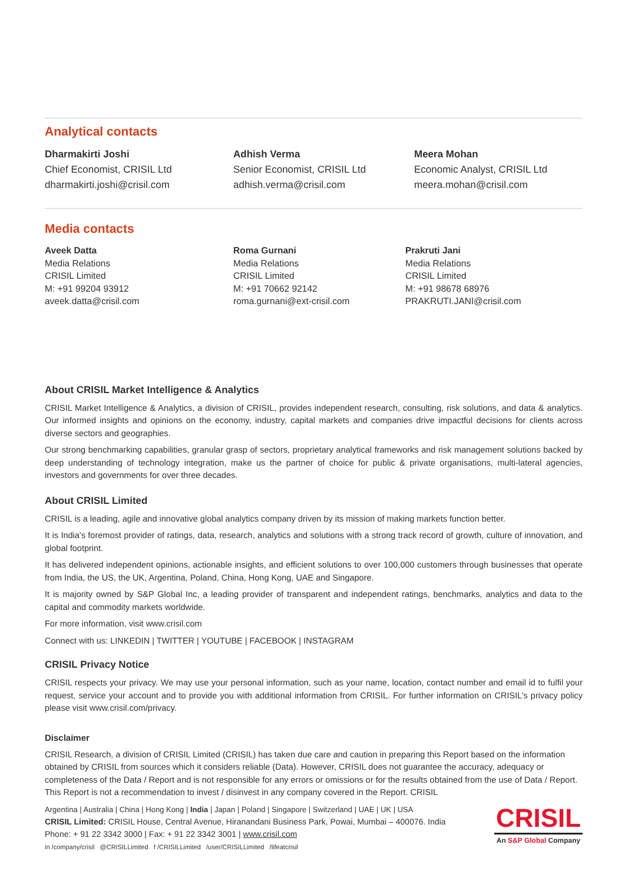Analytical contacts
Dharmakirti Joshi
Chief Economist, CRISIL Ltd
dharmakirti.joshi@crisil.com
Adhish Verma
Senior Economist, CRISIL Ltd
adhish.verma@crisil.com
Meera Mohan
Economic Analyst, CRISIL Ltd
meera.mohan@crisil.com
Media contacts
Aveek Datta
Media Relations
CRISIL Limited
M: +91 99204 93912
aveek.datta@crisil.com
Roma Gurnani
Media Relations
CRISIL Limited
M: +91 70662 92142
roma.gurnani@ext-crisil.com
Prakruti Jani
Media Relations
CRISIL Limited
M: +91 98678 68976
PRAKRUTI.JANI@crisil.com
About CRISIL Market Intelligence & Analytics
CRISIL Market Intelligence & Analytics, a division of CRISIL, provides independent research, consulting, risk solutions, and data & analytics. Our informed insights and opinions on the economy, industry, capital markets and companies drive impactful decisions for clients across diverse sectors and geographies.
Our strong benchmarking capabilities, granular grasp of sectors, proprietary analytical frameworks and risk management solutions backed by deep understanding of technology integration, make us the partner of choice for public & private organisations, multi-lateral agencies, investors and governments for over three decades.
About CRISIL Limited
CRISIL is a leading, agile and innovative global analytics company driven by its mission of making markets function better.
It is India's foremost provider of ratings, data, research, analytics and solutions with a strong track record of growth, culture of innovation, and global footprint.
It has delivered independent opinions, actionable insights, and efficient solutions to over 100,000 customers through businesses that operate from India, the US, the UK, Argentina, Poland, China, Hong Kong, UAE and Singapore.
It is majority owned by S&P Global Inc, a leading provider of transparent and independent ratings, benchmarks, analytics and data to the capital and commodity markets worldwide.
For more information, visit www.crisil.com
Connect with us: LINKEDIN | TWITTER | YOUTUBE | FACEBOOK | INSTAGRAM
CRISIL Privacy Notice
CRISIL respects your privacy. We may use your personal information, such as your name, location, contact number and email id to fulfil your request, service your account and to provide you with additional information from CRISIL. For further information on CRISIL’s privacy policy please visit www.crisil.com/privacy.
Disclaimer
CRISIL Research, a division of CRISIL Limited (CRISIL) has taken due care and caution in preparing this Report based on the information obtained by CRISIL from sources which it considers reliable (Data). However, CRISIL does not guarantee the accuracy, adequacy or completeness of the Data / Report and is not responsible for any errors or omissions or for the results obtained from the use of Data / Report. This Report is not a recommendation to invest / disinvest in any company covered in the Report. CRISIL
Argentina | Australia | China | Hong Kong | India | Japan | Poland | Singapore | Switzerland | UAE | UK | USA
CRISIL Limited: CRISIL House, Central Avenue, Hiranandani Business Park, Powai, Mumbai – 400076. India
Phone: + 91 22 3342 3000 | Fax: + 91 22 3342 3001 | www.crisil.com
in /company/crisil @CRISILLimited f /CRISILLimited /user/CRISILLimited /lifeatcrisil
CRISIL
An S&P Global Company